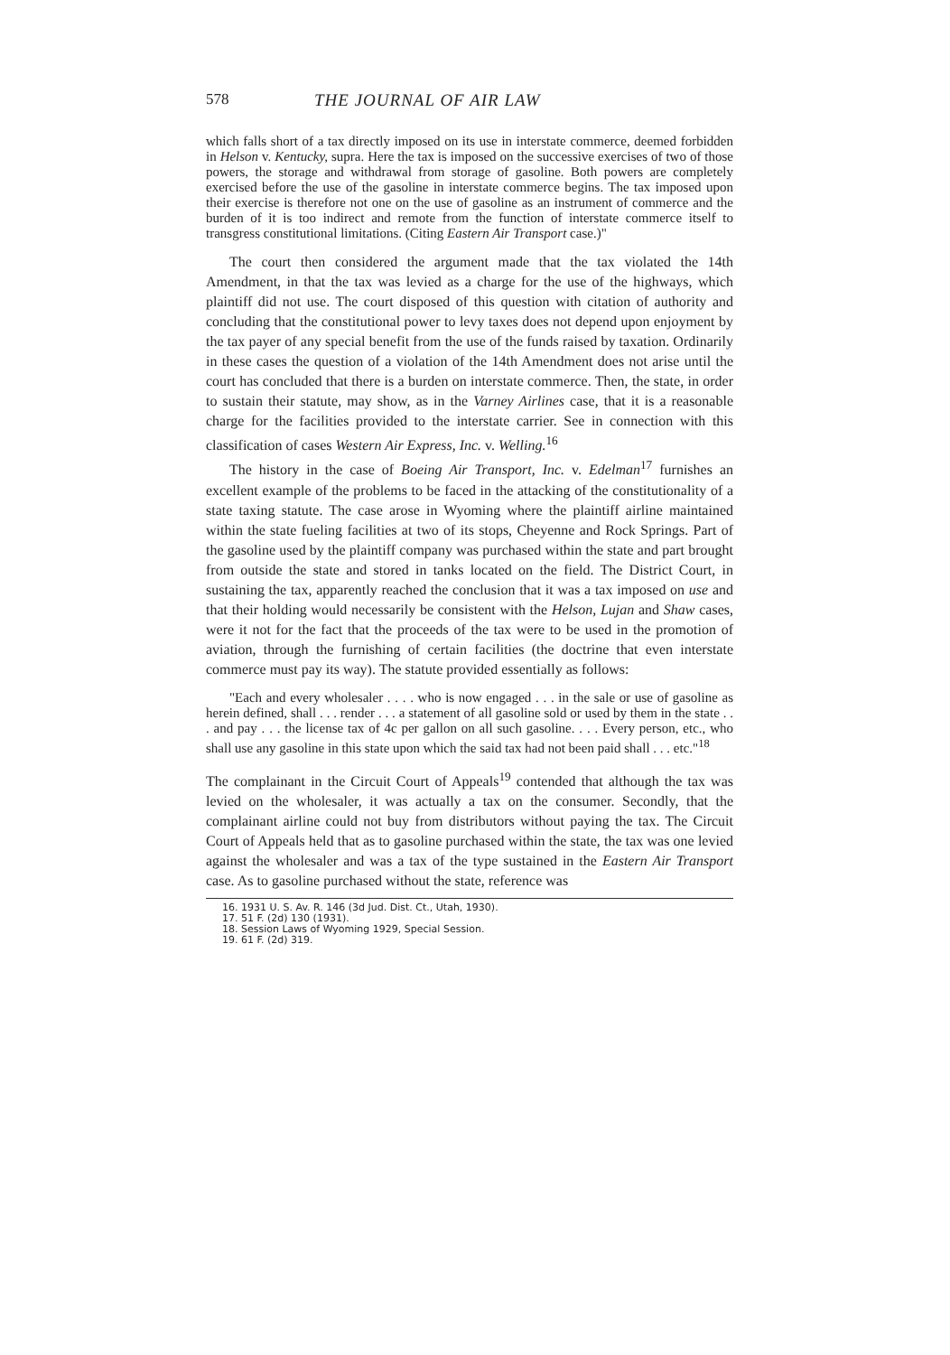578 THE JOURNAL OF AIR LAW
which falls short of a tax directly imposed on its use in interstate commerce, deemed forbidden in Helson v. Kentucky, supra. Here the tax is imposed on the successive exercises of two of those powers, the storage and withdrawal from storage of gasoline. Both powers are completely exercised before the use of the gasoline in interstate commerce begins. The tax imposed upon their exercise is therefore not one on the use of gasoline as an instrument of commerce and the burden of it is too indirect and remote from the function of interstate commerce itself to transgress constitutional limitations. (Citing Eastern Air Transport case.)"
The court then considered the argument made that the tax violated the 14th Amendment, in that the tax was levied as a charge for the use of the highways, which plaintiff did not use. The court disposed of this question with citation of authority and concluding that the constitutional power to levy taxes does not depend upon enjoyment by the tax payer of any special benefit from the use of the funds raised by taxation. Ordinarily in these cases the question of a violation of the 14th Amendment does not arise until the court has concluded that there is a burden on interstate commerce. Then, the state, in order to sustain their statute, may show, as in the Varney Airlines case, that it is a reasonable charge for the facilities provided to the interstate carrier. See in connection with this classification of cases Western Air Express, Inc. v. Welling.<sup>16</sup>
The history in the case of Boeing Air Transport, Inc. v. Edelman<sup>17</sup> furnishes an excellent example of the problems to be faced in the attacking of the constitutionality of a state taxing statute. The case arose in Wyoming where the plaintiff airline maintained within the state fueling facilities at two of its stops, Cheyenne and Rock Springs. Part of the gasoline used by the plaintiff company was purchased within the state and part brought from outside the state and stored in tanks located on the field. The District Court, in sustaining the tax, apparently reached the conclusion that it was a tax imposed on use and that their holding would necessarily be consistent with the Helson, Lujan and Shaw cases, were it not for the fact that the proceeds of the tax were to be used in the promotion of aviation, through the furnishing of certain facilities (the doctrine that even interstate commerce must pay its way). The statute provided essentially as follows:
"Each and every wholesaler . . . . who is now engaged . . . in the sale or use of gasoline as herein defined, shall . . . render . . . a statement of all gasoline sold or used by them in the state . . . and pay . . . the license tax of 4c per gallon on all such gasoline. . . . Every person, etc., who shall use any gasoline in this state upon which the said tax had not been paid shall . . . etc."<sup>18</sup>
The complainant in the Circuit Court of Appeals<sup>19</sup> contended that although the tax was levied on the wholesaler, it was actually a tax on the consumer. Secondly, that the complainant airline could not buy from distributors without paying the tax. The Circuit Court of Appeals held that as to gasoline purchased within the state, the tax was one levied against the wholesaler and was a tax of the type sustained in the Eastern Air Transport case. As to gasoline purchased without the state, reference was
16. 1931 U. S. Av. R. 146 (3d Jud. Dist. Ct., Utah, 1930).
17. 51 F. (2d) 130 (1931).
18. Session Laws of Wyoming 1929, Special Session.
19. 61 F. (2d) 319.